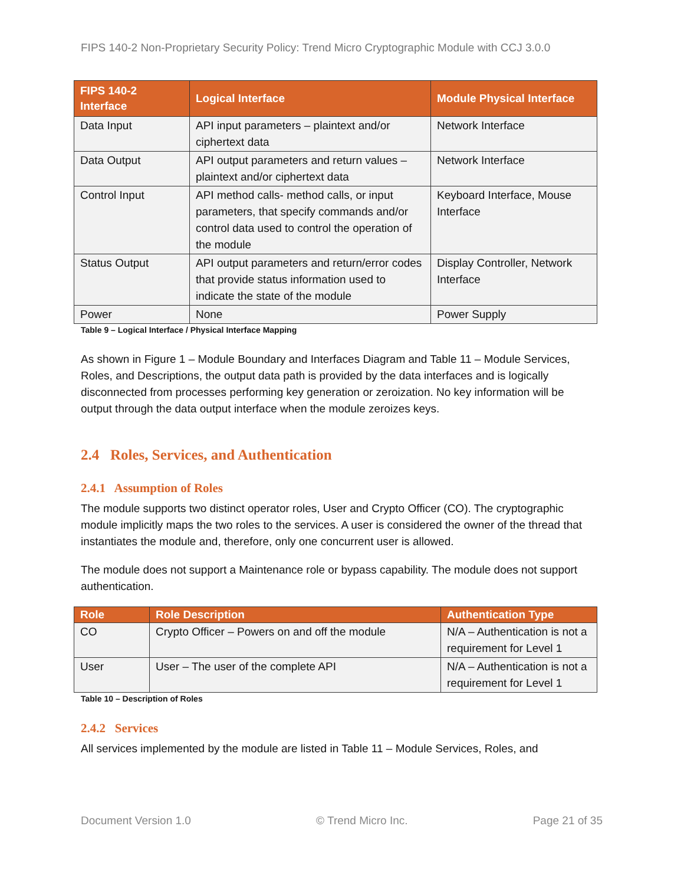FIPS 140-2 Non-Proprietary Security Policy: Trend Micro Cryptographic Module with CCJ 3.0.0
| FIPS 140-2 Interface | Logical Interface | Module Physical Interface |
| --- | --- | --- |
| Data Input | API input parameters – plaintext and/or ciphertext data | Network Interface |
| Data Output | API output parameters and return values – plaintext and/or ciphertext data | Network Interface |
| Control Input | API method calls- method calls, or input parameters, that specify commands and/or control data used to control the operation of the module | Keyboard Interface, Mouse Interface |
| Status Output | API output parameters and return/error codes that provide status information used to indicate the state of the module | Display Controller, Network Interface |
| Power | None | Power Supply |
Table 9 – Logical Interface / Physical Interface Mapping
As shown in Figure 1 – Module Boundary and Interfaces Diagram and Table 11 – Module Services, Roles, and Descriptions, the output data path is provided by the data interfaces and is logically disconnected from processes performing key generation or zeroization. No key information will be output through the data output interface when the module zeroizes keys.
2.4 Roles, Services, and Authentication
2.4.1 Assumption of Roles
The module supports two distinct operator roles, User and Crypto Officer (CO). The cryptographic module implicitly maps the two roles to the services. A user is considered the owner of the thread that instantiates the module and, therefore, only one concurrent user is allowed.
The module does not support a Maintenance role or bypass capability. The module does not support authentication.
| Role | Role Description | Authentication Type |
| --- | --- | --- |
| CO | Crypto Officer – Powers on and off the module | N/A – Authentication is not a requirement for Level 1 |
| User | User – The user of the complete API | N/A – Authentication is not a requirement for Level 1 |
Table 10 – Description of Roles
2.4.2 Services
All services implemented by the module are listed in Table 11 – Module Services, Roles, and
Document Version 1.0 © Trend Micro Inc. Page 21 of 35